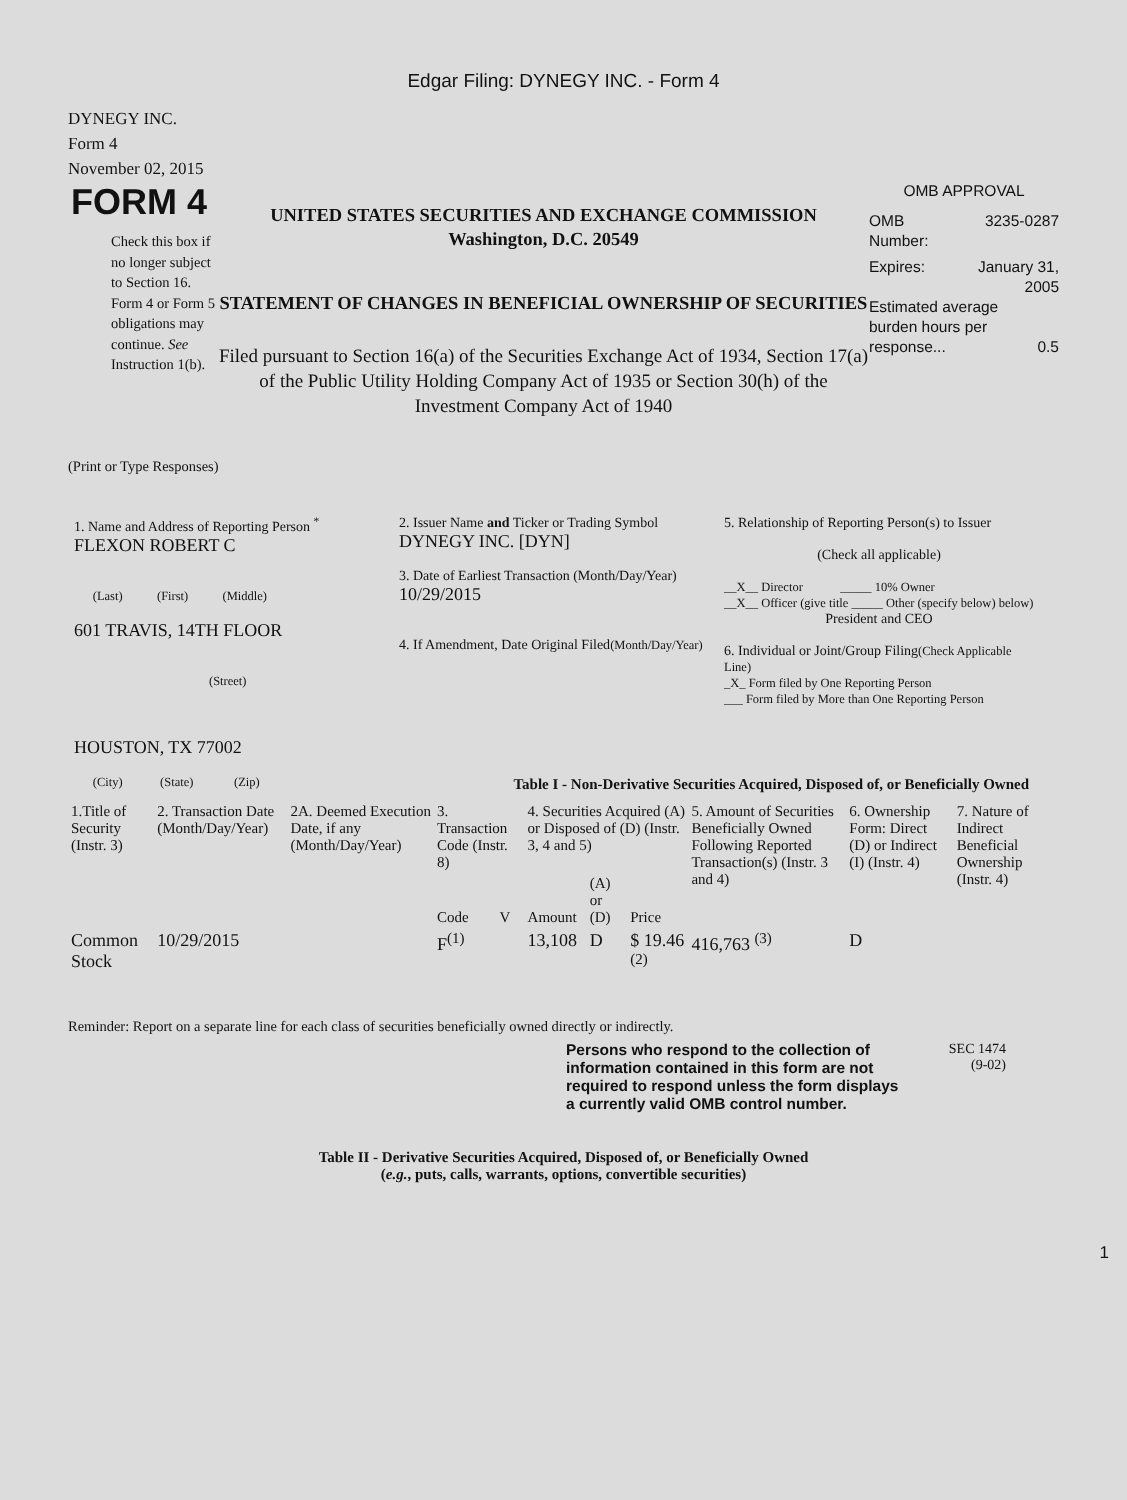Edgar Filing: DYNEGY INC. - Form 4
DYNEGY INC.
Form 4
November 02, 2015
FORM 4
Check this box if no longer subject to Section 16. Form 4 or Form 5 obligations may continue. See Instruction 1(b).
UNITED STATES SECURITIES AND EXCHANGE COMMISSION
Washington, D.C. 20549
STATEMENT OF CHANGES IN BENEFICIAL OWNERSHIP OF SECURITIES
Filed pursuant to Section 16(a) of the Securities Exchange Act of 1934, Section 17(a) of the Public Utility Holding Company Act of 1935 or Section 30(h) of the Investment Company Act of 1940
OMB APPROVAL
OMB
Number: 3235-0287
Expires: January 31,
2005
Estimated average burden hours per response... 0.5
(Print or Type Responses)
1. Name and Address of Reporting Person <sup>*</sup>
FLEXON ROBERT C
(Last) (First) (Middle)
601 TRAVIS, 14TH FLOOR
(Street)
HOUSTON, TX 77002
(City) (State) (Zip)
2. Issuer Name and Ticker or Trading Symbol
DYNEGY INC. [DYN]
3. Date of Earliest Transaction (Month/Day/Year)
10/29/2015
4. If Amendment, Date Original Filed(Month/Day/Year)
5. Relationship of Reporting Person(s) to Issuer
(Check all applicable)
__X__ Director _____ 10% Owner
__X__ Officer (give title _____ Other (specify below) below)
President and CEO
6. Individual or Joint/Group Filing(Check Applicable Line)
_X_ Form filed by One Reporting Person
___ Form filed by More than One Reporting Person
Table I - Non-Derivative Securities Acquired, Disposed of, or Beneficially Owned
| 1.Title of Security (Instr. 3) | 2. Transaction Date (Month/Day/Year) | 2A. Deemed Execution Date, if any (Month/Day/Year) | 3. Transaction Code (Instr. 8) | | 4. Securities Acquired (A) or Disposed of (D) (Instr. 3, 4 and 5) | | | 5. Amount of Securities Beneficially Owned Following Reported Transaction(s) (Instr. 3 and 4) | 6. Ownership Form: Direct (D) or Indirect (I) (Instr. 4) | 7. Nature of Indirect Beneficial Ownership (Instr. 4) |
| --- | --- | --- | --- | --- | --- | --- | --- | --- | --- | --- |
| | | | Code | V | Amount | (A) or (D) | Price | | | |
| Common Stock | 10/29/2015 | | F<sup>(1)</sup> | | 13,108 | D | $ 19.46 <sup>(2)</sup> | 416,763 <sup>(3)</sup> | D | |
Reminder: Report on a separate line for each class of securities beneficially owned directly or indirectly.
Persons who respond to the collection of information contained in this form are not required to respond unless the form displays a currently valid OMB control number.
SEC 1474
(9-02)
Table II - Derivative Securities Acquired, Disposed of, or Beneficially Owned
(e.g., puts, calls, warrants, options, convertible securities)
1